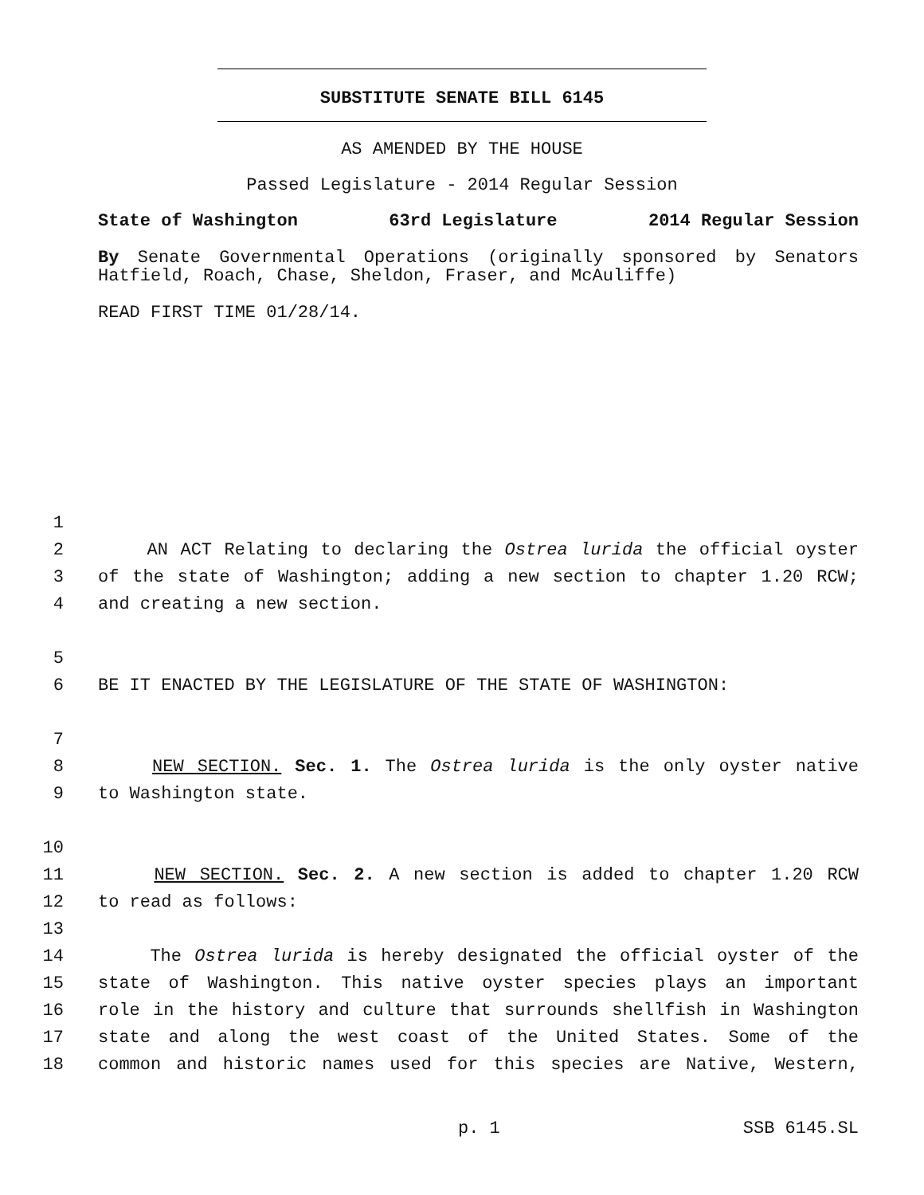SUBSTITUTE SENATE BILL 6145
AS AMENDED BY THE HOUSE
Passed Legislature - 2014 Regular Session
State of Washington 63rd Legislature 2014 Regular Session
By Senate Governmental Operations (originally sponsored by Senators Hatfield, Roach, Chase, Sheldon, Fraser, and McAuliffe)
READ FIRST TIME 01/28/14.
1
2 AN ACT Relating to declaring the Ostrea lurida the official oyster
3 of the state of Washington; adding a new section to chapter 1.20 RCW;
4 and creating a new section.
5
6 BE IT ENACTED BY THE LEGISLATURE OF THE STATE OF WASHINGTON:
7
8 NEW SECTION. Sec. 1. The Ostrea lurida is the only oyster native
9 to Washington state.
10
11 NEW SECTION. Sec. 2. A new section is added to chapter 1.20 RCW
12 to read as follows:
13
14 The Ostrea lurida is hereby designated the official oyster of the
15 state of Washington. This native oyster species plays an important
16 role in the history and culture that surrounds shellfish in Washington
17 state and along the west coast of the United States. Some of the
18 common and historic names used for this species are Native, Western,
p. 1 SSB 6145.SL